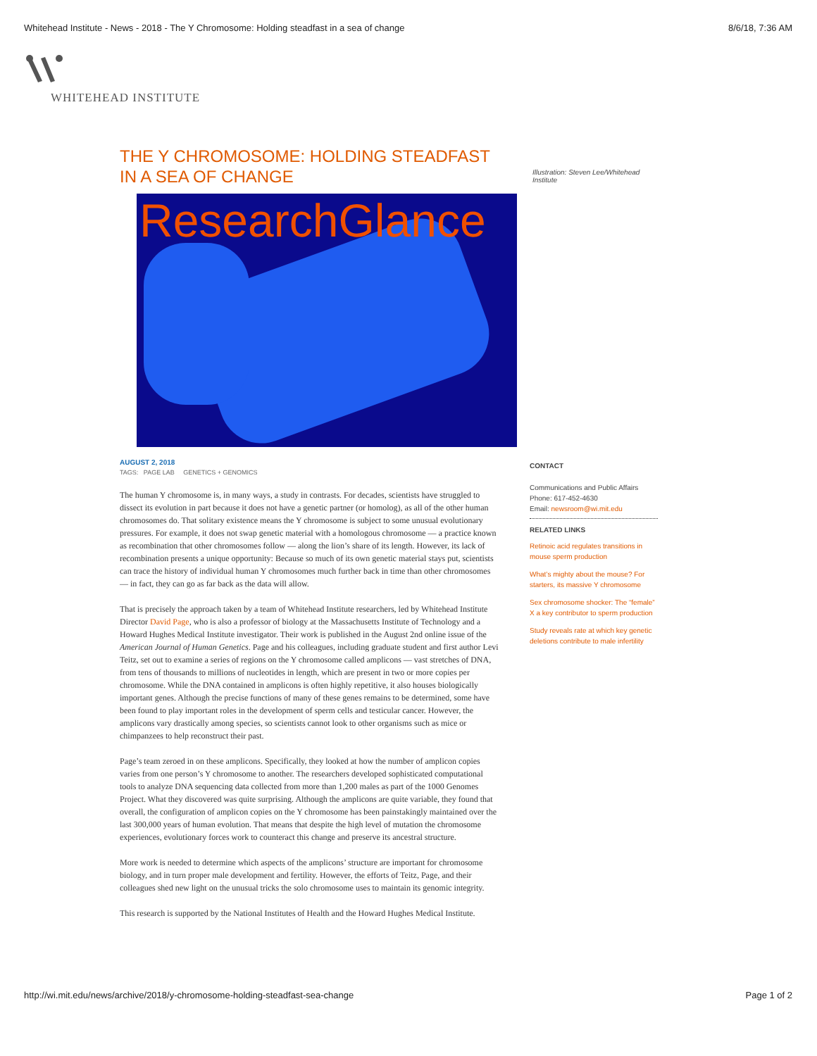Whitehead Institute - News - 2018 - The Y Chromosome: Holding steadfast in a sea of change 8/6/18, 7:36 AM
WHITEHEAD INSTITUTE
THE Y CHROMOSOME: HOLDING STEADFAST IN A SEA OF CHANGE
ResearchGlance
AUGUST 2, 2018
TAGS: PAGE LAB GENETICS + GENOMICS
The human Y chromosome is, in many ways, a study in contrasts. For decades, scientists have struggled to dissect its evolution in part because it does not have a genetic partner (or homolog), as all of the other human chromosomes do. That solitary existence means the Y chromosome is subject to some unusual evolutionary pressures. For example, it does not swap genetic material with a homologous chromosome — a practice known as recombination that other chromosomes follow — along the lion’s share of its length. However, its lack of recombination presents a unique opportunity: Because so much of its own genetic material stays put, scientists can trace the history of individual human Y chromosomes much further back in time than other chromosomes — in fact, they can go as far back as the data will allow.
That is precisely the approach taken by a team of Whitehead Institute researchers, led by Whitehead Institute Director David Page, who is also a professor of biology at the Massachusetts Institute of Technology and a Howard Hughes Medical Institute investigator. Their work is published in the August 2nd online issue of the American Journal of Human Genetics. Page and his colleagues, including graduate student and first author Levi Teitz, set out to examine a series of regions on the Y chromosome called amplicons — vast stretches of DNA, from tens of thousands to millions of nucleotides in length, which are present in two or more copies per chromosome. While the DNA contained in amplicons is often highly repetitive, it also houses biologically important genes. Although the precise functions of many of these genes remains to be determined, some have been found to play important roles in the development of sperm cells and testicular cancer. However, the amplicons vary drastically among species, so scientists cannot look to other organisms such as mice or chimpanzees to help reconstruct their past.
Page’s team zeroed in on these amplicons. Specifically, they looked at how the number of amplicon copies varies from one person’s Y chromosome to another. The researchers developed sophisticated computational tools to analyze DNA sequencing data collected from more than 1,200 males as part of the 1000 Genomes Project. What they discovered was quite surprising. Although the amplicons are quite variable, they found that overall, the configuration of amplicon copies on the Y chromosome has been painstakingly maintained over the last 300,000 years of human evolution. That means that despite the high level of mutation the chromosome experiences, evolutionary forces work to counteract this change and preserve its ancestral structure.
More work is needed to determine which aspects of the amplicons’ structure are important for chromosome biology, and in turn proper male development and fertility. However, the efforts of Teitz, Page, and their colleagues shed new light on the unusual tricks the solo chromosome uses to maintain its genomic integrity.
This research is supported by the National Institutes of Health and the Howard Hughes Medical Institute.
Illustration: Steven Lee/Whitehead Institute
CONTACT
Communications and Public Affairs
Phone: 617-452-4630
Email: newsroom@wi.mit.edu
RELATED LINKS
Retinoic acid regulates transitions in mouse sperm production
What’s mighty about the mouse? For starters, its massive Y chromosome
Sex chromosome shocker: The “female” X a key contributor to sperm production
Study reveals rate at which key genetic deletions contribute to male infertility
http://wi.mit.edu/news/archive/2018/y-chromosome-holding-steadfast-sea-change Page 1 of 2